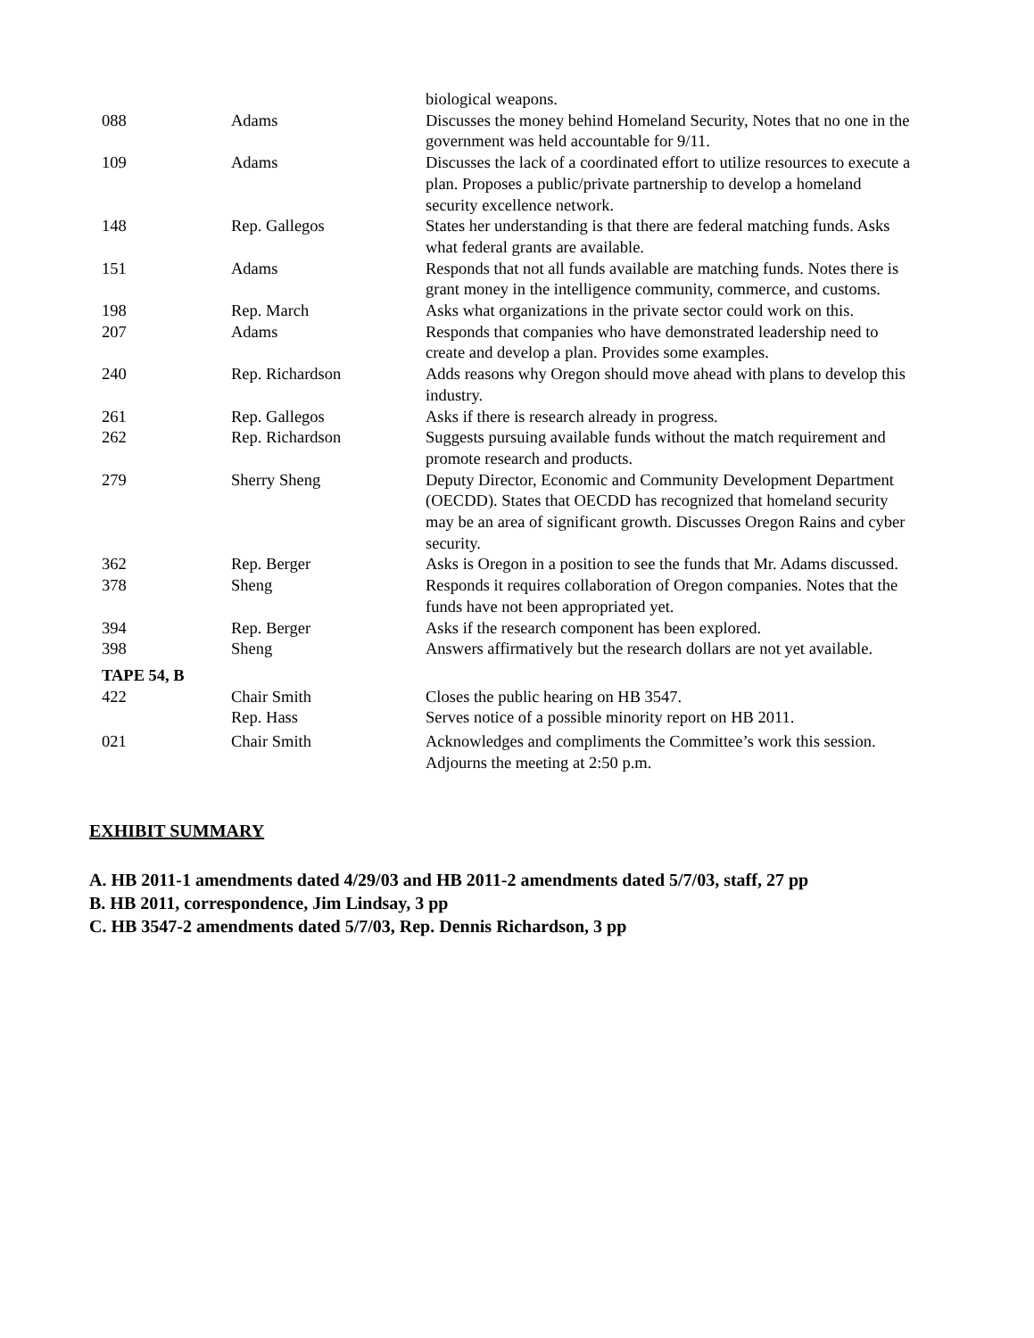| | | biological weapons. |
| 088 | Adams | Discusses the money behind Homeland Security, Notes that no one in the government was held accountable for 9/11. |
| 109 | Adams | Discusses the lack of a coordinated effort to utilize resources to execute a plan. Proposes a public/private partnership to develop a homeland security excellence network. |
| 148 | Rep. Gallegos | States her understanding is that there are federal matching funds. Asks what federal grants are available. |
| 151 | Adams | Responds that not all funds available are matching funds. Notes there is grant money in the intelligence community, commerce, and customs. |
| 198 | Rep. March | Asks what organizations in the private sector could work on this. |
| 207 | Adams | Responds that companies who have demonstrated leadership need to create and develop a plan. Provides some examples. |
| 240 | Rep. Richardson | Adds reasons why Oregon should move ahead with plans to develop this industry. |
| 261 | Rep. Gallegos | Asks if there is research already in progress. |
| 262 | Rep. Richardson | Suggests pursuing available funds without the match requirement and promote research and products. |
| 279 | Sherry Sheng | Deputy Director, Economic and Community Development Department (OECDD). States that OECDD has recognized that homeland security may be an area of significant growth. Discusses Oregon Rains and cyber security. |
| 362 | Rep. Berger | Asks is Oregon in a position to see the funds that Mr. Adams discussed. |
| 378 | Sheng | Responds it requires collaboration of Oregon companies. Notes that the funds have not been appropriated yet. |
| 394 | Rep. Berger | Asks if the research component has been explored. |
| 398 | Sheng | Answers affirmatively but the research dollars are not yet available. |
| TAPE 54, B | | |
| 422 | Chair Smith | Closes the public hearing on HB 3547. |
| | Rep. Hass | Serves notice of a possible minority report on HB 2011. |
| 021 | Chair Smith | Acknowledges and compliments the Committee’s work this session. Adjourns the meeting at 2:50 p.m. |
EXHIBIT SUMMARY
A. HB 2011-1 amendments dated 4/29/03 and HB 2011-2 amendments dated 5/7/03, staff, 27 pp
B. HB 2011, correspondence, Jim Lindsay, 3 pp
C. HB 3547-2 amendments dated 5/7/03, Rep. Dennis Richardson, 3 pp